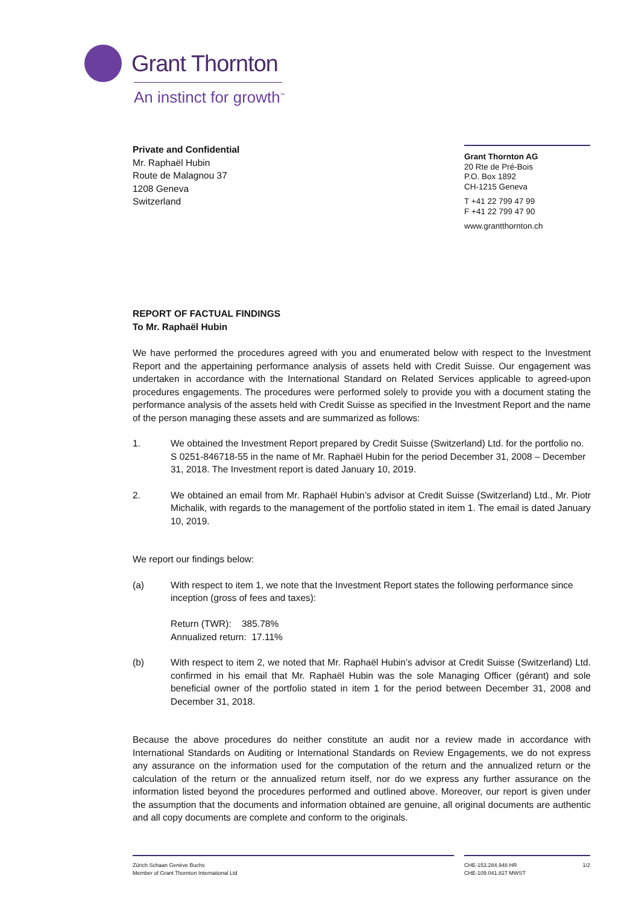Grant Thornton
An instinct for growth<sup>™</sup>
Private and Confidential
Mr. Raphaël Hubin
Route de Malagnou 37
1208 Geneva
Switzerland
Grant Thornton AG
20 Rte de Pré-Bois
P.O. Box 1892
CH-1215 Geneva
T +41 22 799 47 99
F +41 22 799 47 90
www.grantthornton.ch
REPORT OF FACTUAL FINDINGS
To Mr. Raphaël Hubin
We have performed the procedures agreed with you and enumerated below with respect to the Investment Report and the appertaining performance analysis of assets held with Credit Suisse. Our engagement was undertaken in accordance with the International Standard on Related Services applicable to agreed-upon procedures engagements. The procedures were performed solely to provide you with a document stating the performance analysis of the assets held with Credit Suisse as specified in the Investment Report and the name of the person managing these assets and are summarized as follows:
1. We obtained the Investment Report prepared by Credit Suisse (Switzerland) Ltd. for the portfolio no. S 0251-846718-55 in the name of Mr. Raphaël Hubin for the period December 31, 2008 – December 31, 2018. The Investment report is dated January 10, 2019.
2. We obtained an email from Mr. Raphaël Hubin’s advisor at Credit Suisse (Switzerland) Ltd., Mr. Piotr Michalik, with regards to the management of the portfolio stated in item 1. The email is dated January 10, 2019.
We report our findings below:
(a) With respect to item 1, we note that the Investment Report states the following performance since inception (gross of fees and taxes):
Return (TWR): 385.78%
Annualized return: 17.11%
(b) With respect to item 2, we noted that Mr. Raphaël Hubin’s advisor at Credit Suisse (Switzerland) Ltd. confirmed in his email that Mr. Raphaël Hubin was the sole Managing Officer (gérant) and sole beneficial owner of the portfolio stated in item 1 for the period between December 31, 2008 and December 31, 2018.
Because the above procedures do neither constitute an audit nor a review made in accordance with International Standards on Auditing or International Standards on Review Engagements, we do not express any assurance on the information used for the computation of the return and the annualized return or the calculation of the return or the annualized return itself, nor do we express any further assurance on the information listed beyond the procedures performed and outlined above. Moreover, our report is given under the assumption that the documents and information obtained are genuine, all original documents are authentic and all copy documents are complete and conform to the originals.
Zürich Schaan Genève Buchs
Member of Grant Thornton International Ltd
CHE-153.284.948 HR
CHE-109.041.827 MWST 1/2